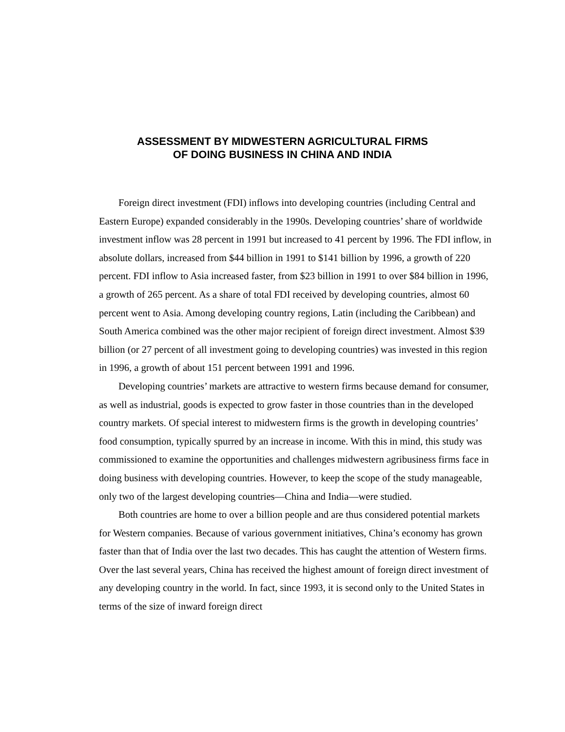ASSESSMENT BY MIDWESTERN AGRICULTURAL FIRMS
OF DOING BUSINESS IN CHINA AND INDIA
Foreign direct investment (FDI) inflows into developing countries (including Central and Eastern Europe) expanded considerably in the 1990s. Developing countries’ share of worldwide investment inflow was 28 percent in 1991 but increased to 41 percent by 1996. The FDI inflow, in absolute dollars, increased from $44 billion in 1991 to $141 billion by 1996, a growth of 220 percent. FDI inflow to Asia increased faster, from $23 billion in 1991 to over $84 billion in 1996, a growth of 265 percent. As a share of total FDI received by developing countries, almost 60 percent went to Asia. Among developing country regions, Latin (including the Caribbean) and South America combined was the other major recipient of foreign direct investment. Almost $39 billion (or 27 percent of all investment going to developing countries) was invested in this region in 1996, a growth of about 151 percent between 1991 and 1996.
Developing countries’ markets are attractive to western firms because demand for consumer, as well as industrial, goods is expected to grow faster in those countries than in the developed country markets. Of special interest to midwestern firms is the growth in developing countries’ food consumption, typically spurred by an increase in income. With this in mind, this study was commissioned to examine the opportunities and challenges midwestern agribusiness firms face in doing business with developing countries. However, to keep the scope of the study manageable, only two of the largest developing countries—China and India—were studied.
Both countries are home to over a billion people and are thus considered potential markets for Western companies. Because of various government initiatives, China’s economy has grown faster than that of India over the last two decades. This has caught the attention of Western firms. Over the last several years, China has received the highest amount of foreign direct investment of any developing country in the world. In fact, since 1993, it is second only to the United States in terms of the size of inward foreign direct